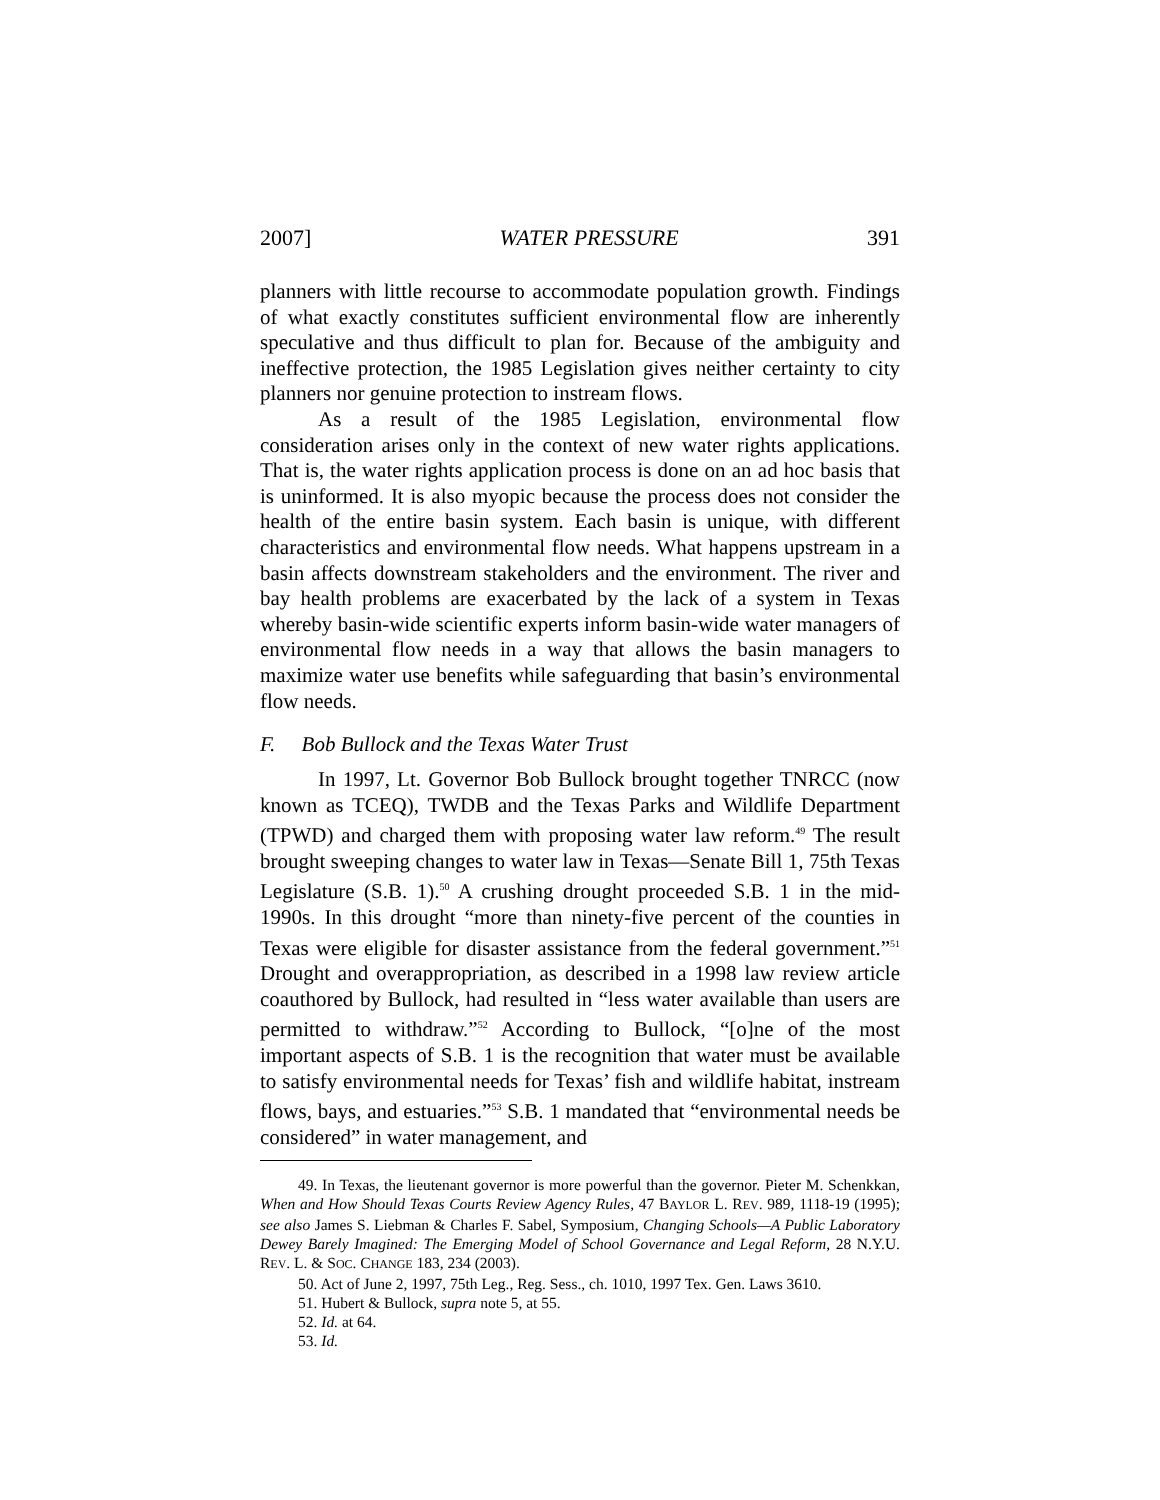2007] WATER PRESSURE 391
planners with little recourse to accommodate population growth. Findings of what exactly constitutes sufficient environmental flow are inherently speculative and thus difficult to plan for. Because of the ambiguity and ineffective protection, the 1985 Legislation gives neither certainty to city planners nor genuine protection to instream flows.
As a result of the 1985 Legislation, environmental flow consideration arises only in the context of new water rights applications. That is, the water rights application process is done on an ad hoc basis that is uninformed. It is also myopic because the process does not consider the health of the entire basin system. Each basin is unique, with different characteristics and environmental flow needs. What happens upstream in a basin affects downstream stakeholders and the environment. The river and bay health problems are exacerbated by the lack of a system in Texas whereby basin-wide scientific experts inform basin-wide water managers of environmental flow needs in a way that allows the basin managers to maximize water use benefits while safeguarding that basin’s environmental flow needs.
F. Bob Bullock and the Texas Water Trust
In 1997, Lt. Governor Bob Bullock brought together TNRCC (now known as TCEQ), TWDB and the Texas Parks and Wildlife Department (TPWD) and charged them with proposing water law reform.<sup>49</sup> The result brought sweeping changes to water law in Texas—Senate Bill 1, 75th Texas Legislature (S.B. 1).<sup>50</sup> A crushing drought proceeded S.B. 1 in the mid-1990s. In this drought “more than ninety-five percent of the counties in Texas were eligible for disaster assistance from the federal government.”<sup>51</sup> Drought and overappropriation, as described in a 1998 law review article coauthored by Bullock, had resulted in “less water available than users are permitted to withdraw.”<sup>52</sup> According to Bullock, “[o]ne of the most important aspects of S.B. 1 is the recognition that water must be available to satisfy environmental needs for Texas’ fish and wildlife habitat, instream flows, bays, and estuaries.”<sup>53</sup> S.B. 1 mandated that “environmental needs be considered” in water management, and
49. In Texas, the lieutenant governor is more powerful than the governor. Pieter M. Schenkkan, When and How Should Texas Courts Review Agency Rules, 47 BAYLOR L. REV. 989, 1118-19 (1995); see also James S. Liebman & Charles F. Sabel, Symposium, Changing Schools—A Public Laboratory Dewey Barely Imagined: The Emerging Model of School Governance and Legal Reform, 28 N.Y.U. REV. L. & SOC. CHANGE 183, 234 (2003).
50. Act of June 2, 1997, 75th Leg., Reg. Sess., ch. 1010, 1997 Tex. Gen. Laws 3610.
51. Hubert & Bullock, supra note 5, at 55.
52. Id. at 64.
53. Id.